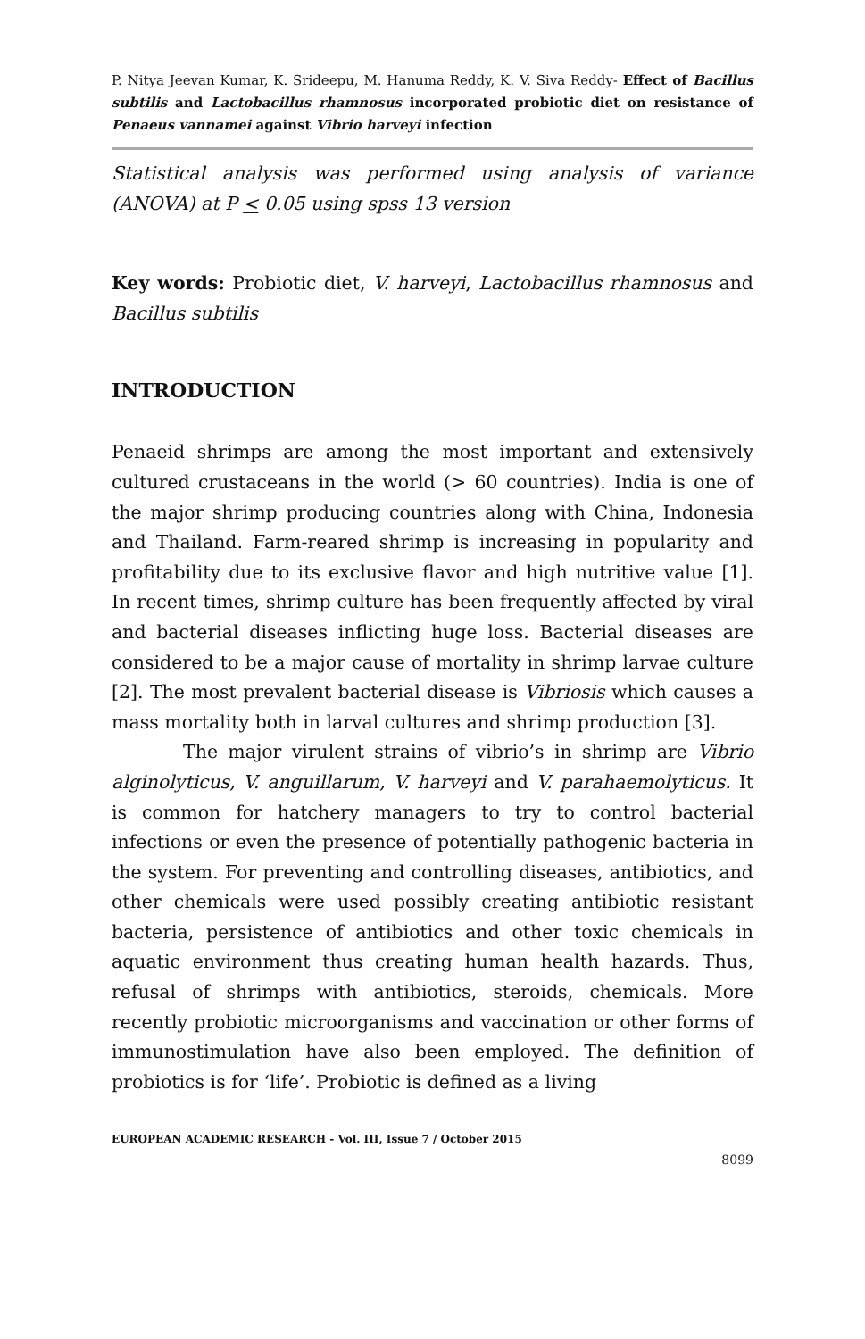P. Nitya Jeevan Kumar, K. Srideepu, M. Hanuma Reddy, K. V. Siva Reddy- Effect of Bacillus subtilis and Lactobacillus rhamnosus incorporated probiotic diet on resistance of Penaeus vannamei against Vibrio harveyi infection
Statistical analysis was performed using analysis of variance (ANOVA) at P < 0.05 using spss 13 version
Key words: Probiotic diet, V. harveyi, Lactobacillus rhamnosus and Bacillus subtilis
INTRODUCTION
Penaeid shrimps are among the most important and extensively cultured crustaceans in the world (> 60 countries). India is one of the major shrimp producing countries along with China, Indonesia and Thailand. Farm-reared shrimp is increasing in popularity and profitability due to its exclusive flavor and high nutritive value [1]. In recent times, shrimp culture has been frequently affected by viral and bacterial diseases inflicting huge loss. Bacterial diseases are considered to be a major cause of mortality in shrimp larvae culture [2]. The most prevalent bacterial disease is Vibriosis which causes a mass mortality both in larval cultures and shrimp production [3].
The major virulent strains of vibrio’s in shrimp are Vibrio alginolyticus, V. anguillarum, V. harveyi and V. parahaemolyticus. It is common for hatchery managers to try to control bacterial infections or even the presence of potentially pathogenic bacteria in the system. For preventing and controlling diseases, antibiotics, and other chemicals were used possibly creating antibiotic resistant bacteria, persistence of antibiotics and other toxic chemicals in aquatic environment thus creating human health hazards. Thus, refusal of shrimps with antibiotics, steroids, chemicals. More recently probiotic microorganisms and vaccination or other forms of immunostimulation have also been employed. The definition of probiotics is for ‘life’. Probiotic is defined as a living
EUROPEAN ACADEMIC RESEARCH - Vol. III, Issue 7 / October 2015
8099